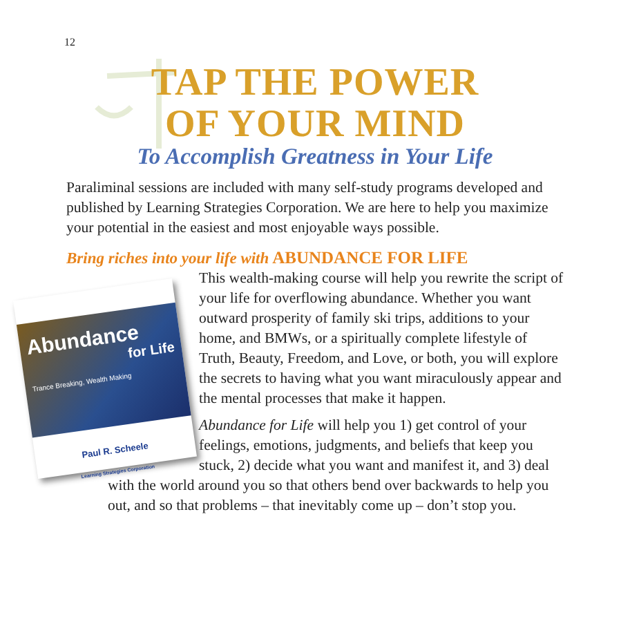12
TAP THE POWER
OF YOUR MIND
To Accomplish Greatness in Your Life
Paraliminal sessions are included with many self-study programs developed and published by Learning Strategies Corporation. We are here to help you maximize your potential in the easiest and most enjoyable ways possible.
Bring riches into your life with ABUNDANCE FOR LIFE
Abundance
for Life
Trance Breaking, Wealth Making
Paul R. Scheele
Learning Strategies Corporation
This wealth-making course will help you rewrite the script of your life for overflowing abundance. Whether you want outward prosperity of family ski trips, additions to your home, and BMWs, or a spiritually complete lifestyle of Truth, Beauty, Freedom, and Love, or both, you will explore the secrets to having what you want miraculously appear and the mental processes that make it happen.
Abundance for Life will help you 1) get control of your feelings, emotions, judgments, and beliefs that keep you stuck, 2) decide what you want and manifest it, and 3) deal with the world around you so that others bend over backwards to help you out, and so that problems – that inevitably come up – don’t stop you.